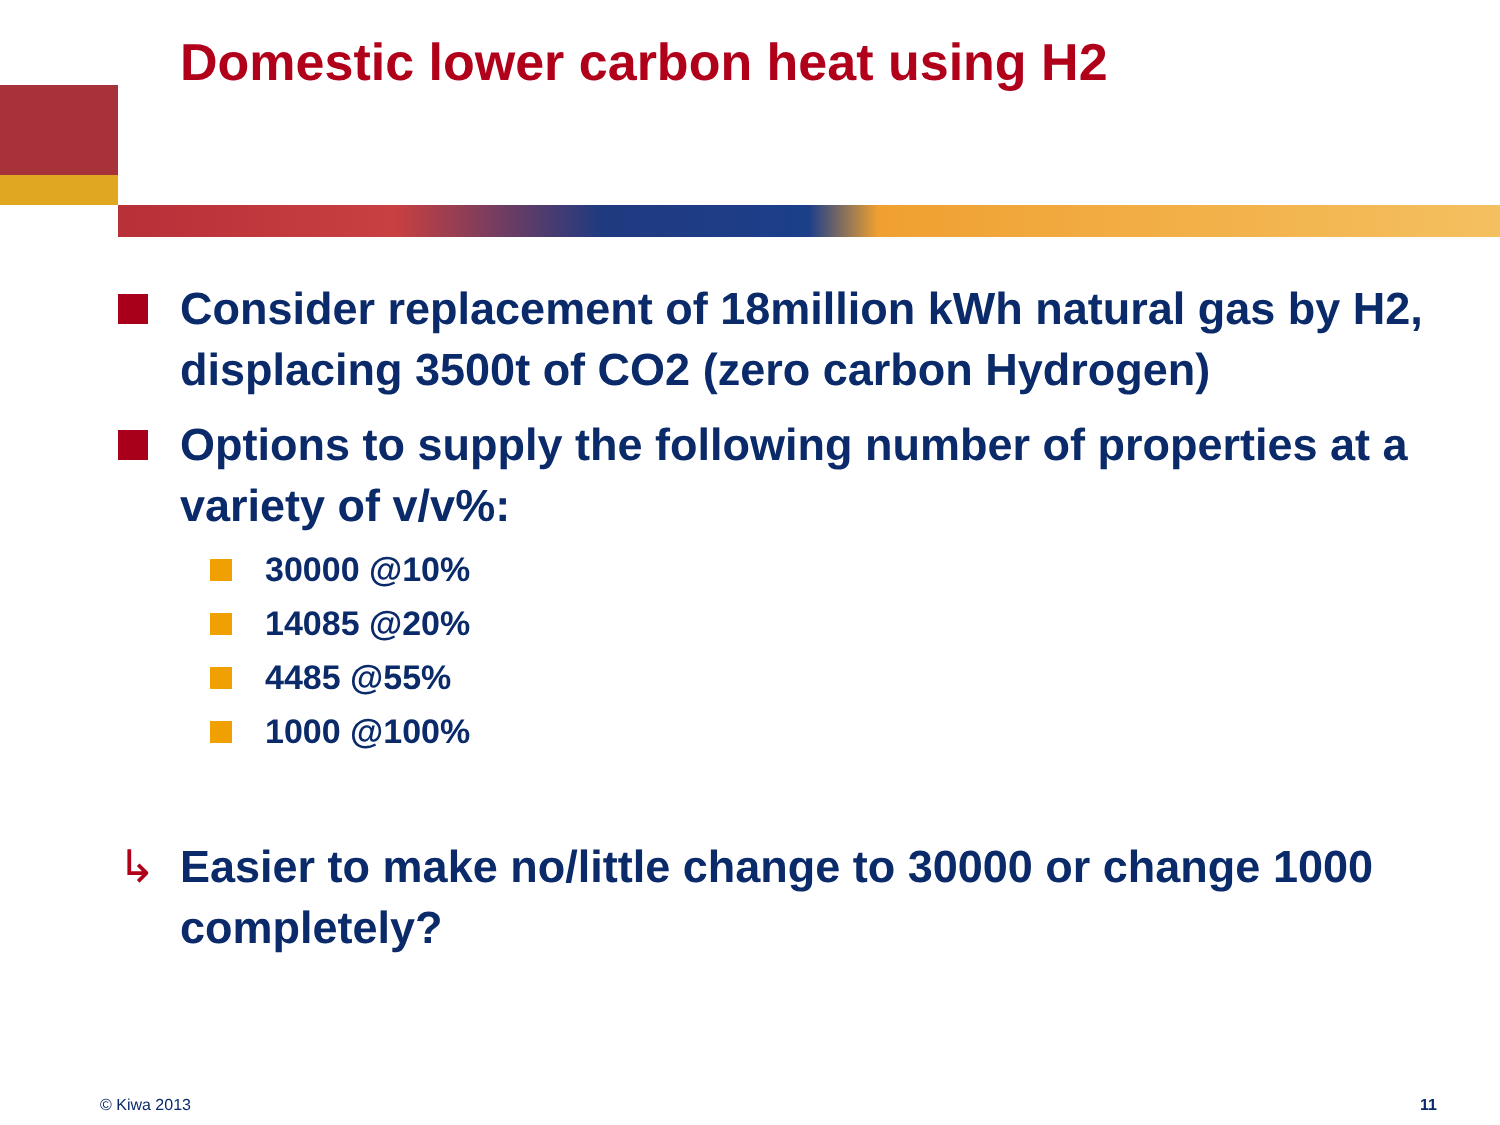Domestic lower carbon heat using H2
Consider replacement of 18million kWh natural gas by H2, displacing 3500t of CO2 (zero carbon Hydrogen)
Options to supply the following number of properties at a variety of v/v%:
30000 @10%
14085 @20%
4485 @55%
1000 @100%
↳ Easier to make no/little change to 30000 or change 1000 completely?
© Kiwa 2013 11